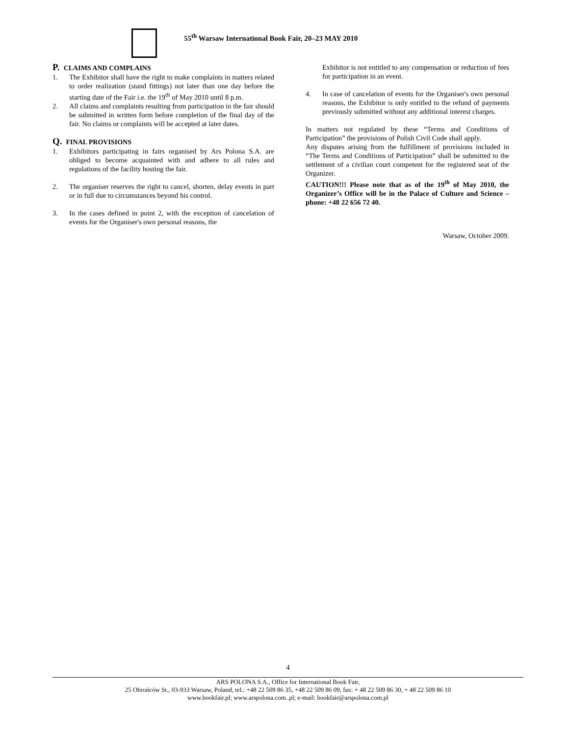55<sup>th</sup> Warsaw International Book Fair, 20–23 MAY 2010
P. CLAIMS AND COMPLAINS
1. The Exhibitor shall have the right to make complaints in matters related to order realization (stand fittings) not later than one day before the starting date of the Fair i.e. the 19<sup>th</sup> of May 2010 until 8 p.m.
2. All claims and complaints resulting from participation in the fair should be submitted in written form before completion of the final day of the fair. No claims or complaints will be accepted at later dates.
Q. FINAL PROVISIONS
1. Exhibitors participating in fairs organised by Ars Polona S.A. are obliged to become acquainted with and adhere to all rules and regulations of the facility hosting the fair.
2. The organiser reserves the right to cancel, shorten, delay events in part or in full due to circumstances beyond his control.
3. In the cases defined in point 2, with the exception of cancelation of events for the Organiser's own personal reasons, the
Exhibitor is not entitled to any compensation or reduction of fees for participation in an event.
4. In case of cancelation of events for the Organiser's own personal reasons, the Exhibitor is only entitled to the refund of payments previously submitted without any additional interest charges.
In matters not regulated by these “Terms and Conditions of Participation” the provisions of Polish Civil Code shall apply.
Any disputes arising from the fulfillment of provisions included in “The Terms and Conditions of Participation” shall be submitted to the settlement of a civilian court competent for the registered seat of the Organizer.
CAUTION!!! Please note that as of the 19<sup>th</sup> of May 2010, the Organizer’s Office will be in the Palace of Culture and Science – phone: +48 22 656 72 40.
Warsaw, October 2009.
4
ARS POLONA S.A., Office for International Book Fair,
25 Obrońców St., 03-933 Warsaw, Poland, tel.: +48 22 509 86 35, +48 22 509 86 09, fax: + 48 22 509 86 30, + 48 22 509 86 10
www.bookfair.pl; www.arspolona.com..pl; e-mail: bookfair@arspolona.com.pl